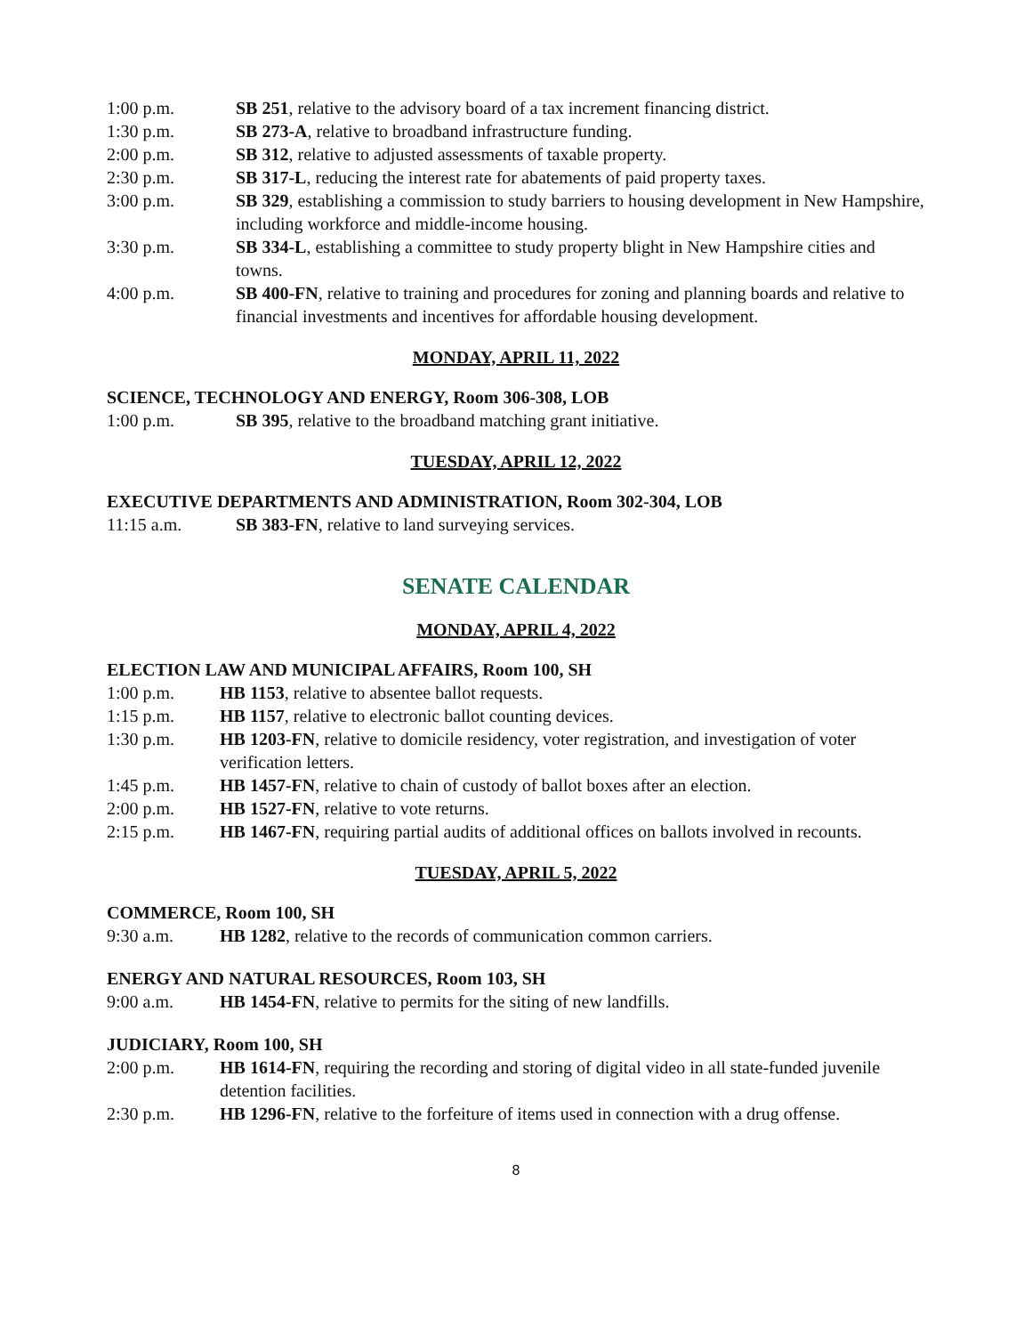1:00 p.m. SB 251, relative to the advisory board of a tax increment financing district.
1:30 p.m. SB 273-A, relative to broadband infrastructure funding.
2:00 p.m. SB 312, relative to adjusted assessments of taxable property.
2:30 p.m. SB 317-L, reducing the interest rate for abatements of paid property taxes.
3:00 p.m. SB 329, establishing a commission to study barriers to housing development in New Hampshire, including workforce and middle-income housing.
3:30 p.m. SB 334-L, establishing a committee to study property blight in New Hampshire cities and towns.
4:00 p.m. SB 400-FN, relative to training and procedures for zoning and planning boards and relative to financial investments and incentives for affordable housing development.
MONDAY, APRIL 11, 2022
SCIENCE, TECHNOLOGY AND ENERGY, Room 306-308, LOB
1:00 p.m. SB 395, relative to the broadband matching grant initiative.
TUESDAY, APRIL 12, 2022
EXECUTIVE DEPARTMENTS AND ADMINISTRATION, Room 302-304, LOB
11:15 a.m. SB 383-FN, relative to land surveying services.
SENATE CALENDAR
MONDAY, APRIL 4, 2022
ELECTION LAW AND MUNICIPAL AFFAIRS, Room 100, SH
1:00 p.m. HB 1153, relative to absentee ballot requests.
1:15 p.m. HB 1157, relative to electronic ballot counting devices.
1:30 p.m. HB 1203-FN, relative to domicile residency, voter registration, and investigation of voter verification letters.
1:45 p.m. HB 1457-FN, relative to chain of custody of ballot boxes after an election.
2:00 p.m. HB 1527-FN, relative to vote returns.
2:15 p.m. HB 1467-FN, requiring partial audits of additional offices on ballots involved in recounts.
TUESDAY, APRIL 5, 2022
COMMERCE, Room 100, SH
9:30 a.m. HB 1282, relative to the records of communication common carriers.
ENERGY AND NATURAL RESOURCES, Room 103, SH
9:00 a.m. HB 1454-FN, relative to permits for the siting of new landfills.
JUDICIARY, Room 100, SH
2:00 p.m. HB 1614-FN, requiring the recording and storing of digital video in all state-funded juvenile detention facilities.
2:30 p.m. HB 1296-FN, relative to the forfeiture of items used in connection with a drug offense.
8